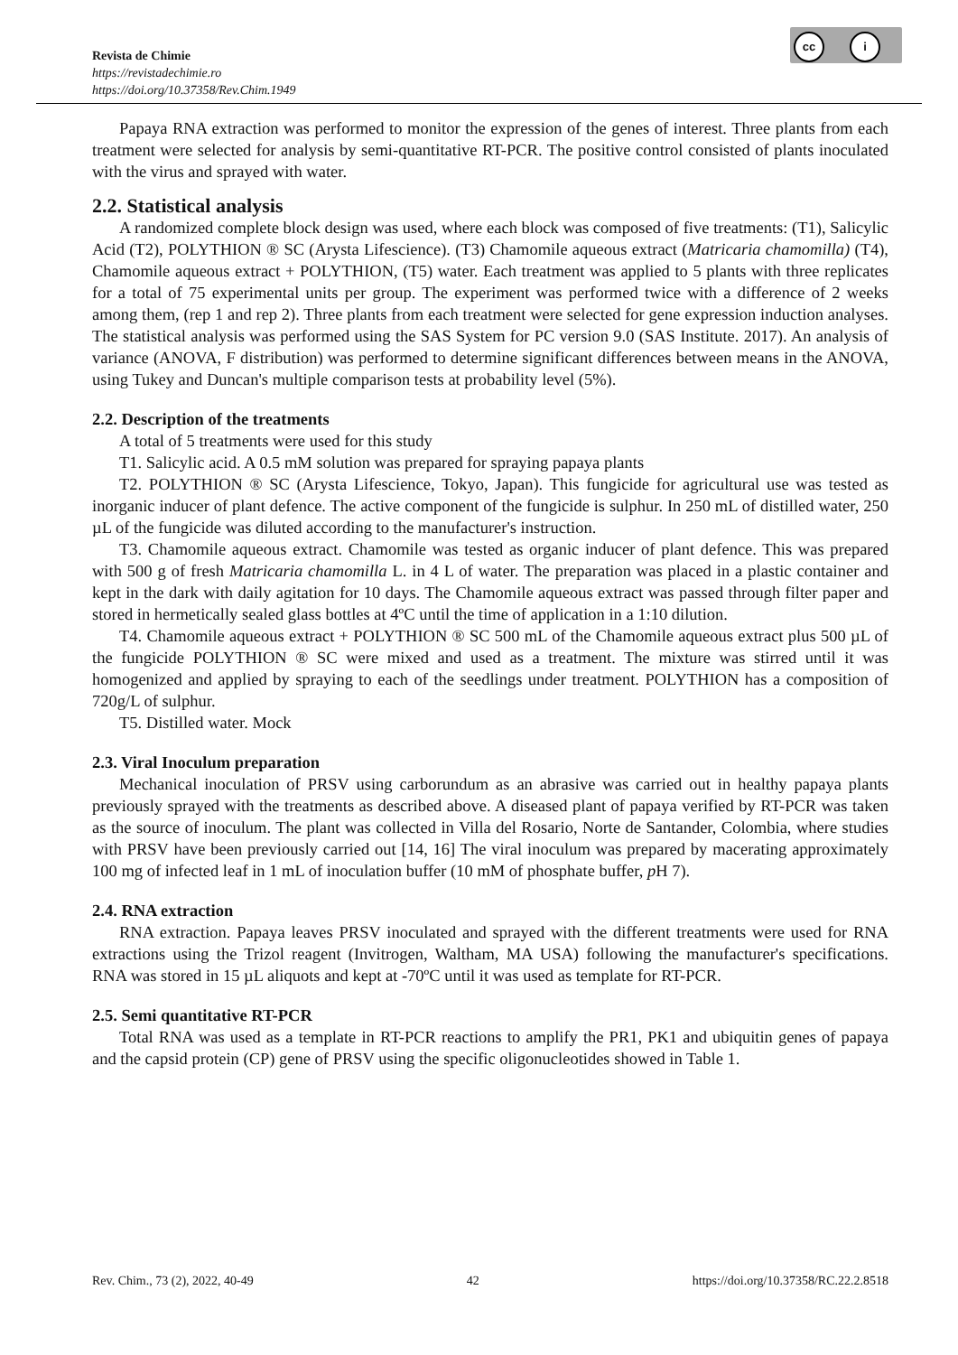cc i
Revista de Chimie
https://revistadechimie.ro
https://doi.org/10.37358/Rev.Chim.1949
Papaya RNA extraction was performed to monitor the expression of the genes of interest. Three plants from each treatment were selected for analysis by semi-quantitative RT-PCR. The positive control consisted of plants inoculated with the virus and sprayed with water.
2.2. Statistical analysis
A randomized complete block design was used, where each block was composed of five treatments: (T1), Salicylic Acid (T2), POLYTHION ® SC (Arysta Lifescience). (T3) Chamomile aqueous extract (Matricaria chamomilla) (T4), Chamomile aqueous extract + POLYTHION, (T5) water. Each treatment was applied to 5 plants with three replicates for a total of 75 experimental units per group. The experiment was performed twice with a difference of 2 weeks among them, (rep 1 and rep 2). Three plants from each treatment were selected for gene expression induction analyses. The statistical analysis was performed using the SAS System for PC version 9.0 (SAS Institute. 2017). An analysis of variance (ANOVA, F distribution) was performed to determine significant differences between means in the ANOVA, using Tukey and Duncan's multiple comparison tests at probability level (5%).
2.2. Description of the treatments
A total of 5 treatments were used for this study
T1. Salicylic acid. A 0.5 mM solution was prepared for spraying papaya plants
T2. POLYTHION ® SC (Arysta Lifescience, Tokyo, Japan). This fungicide for agricultural use was tested as inorganic inducer of plant defence. The active component of the fungicide is sulphur. In 250 mL of distilled water, 250 µL of the fungicide was diluted according to the manufacturer's instruction.
T3. Chamomile aqueous extract. Chamomile was tested as organic inducer of plant defence. This was prepared with 500 g of fresh Matricaria chamomilla L. in 4 L of water. The preparation was placed in a plastic container and kept in the dark with daily agitation for 10 days. The Chamomile aqueous extract was passed through filter paper and stored in hermetically sealed glass bottles at 4ºC until the time of application in a 1:10 dilution.
T4. Chamomile aqueous extract + POLYTHION ® SC 500 mL of the Chamomile aqueous extract plus 500 µL of the fungicide POLYTHION ® SC were mixed and used as a treatment. The mixture was stirred until it was homogenized and applied by spraying to each of the seedlings under treatment. POLYTHION has a composition of 720g/L of sulphur.
T5. Distilled water. Mock
2.3. Viral Inoculum preparation
Mechanical inoculation of PRSV using carborundum as an abrasive was carried out in healthy papaya plants previously sprayed with the treatments as described above. A diseased plant of papaya verified by RT-PCR was taken as the source of inoculum. The plant was collected in Villa del Rosario, Norte de Santander, Colombia, where studies with PRSV have been previously carried out [14, 16] The viral inoculum was prepared by macerating approximately 100 mg of infected leaf in 1 mL of inoculation buffer (10 mM of phosphate buffer, p H 7).
2.4. RNA extraction
RNA extraction. Papaya leaves PRSV inoculated and sprayed with the different treatments were used for RNA extractions using the Trizol reagent (Invitrogen, Waltham, MA USA) following the manufacturer's specifications. RNA was stored in 15 µL aliquots and kept at -70ºC until it was used as template for RT-PCR.
2.5. Semi quantitative RT-PCR
Total RNA was used as a template in RT-PCR reactions to amplify the PR1, PK1 and ubiquitin genes of papaya and the capsid protein (CP) gene of PRSV using the specific oligonucleotides showed in Table 1.
Rev. Chim., 73 (2), 2022, 40-49 42 https://doi.org/10.37358/RC.22.2.8518